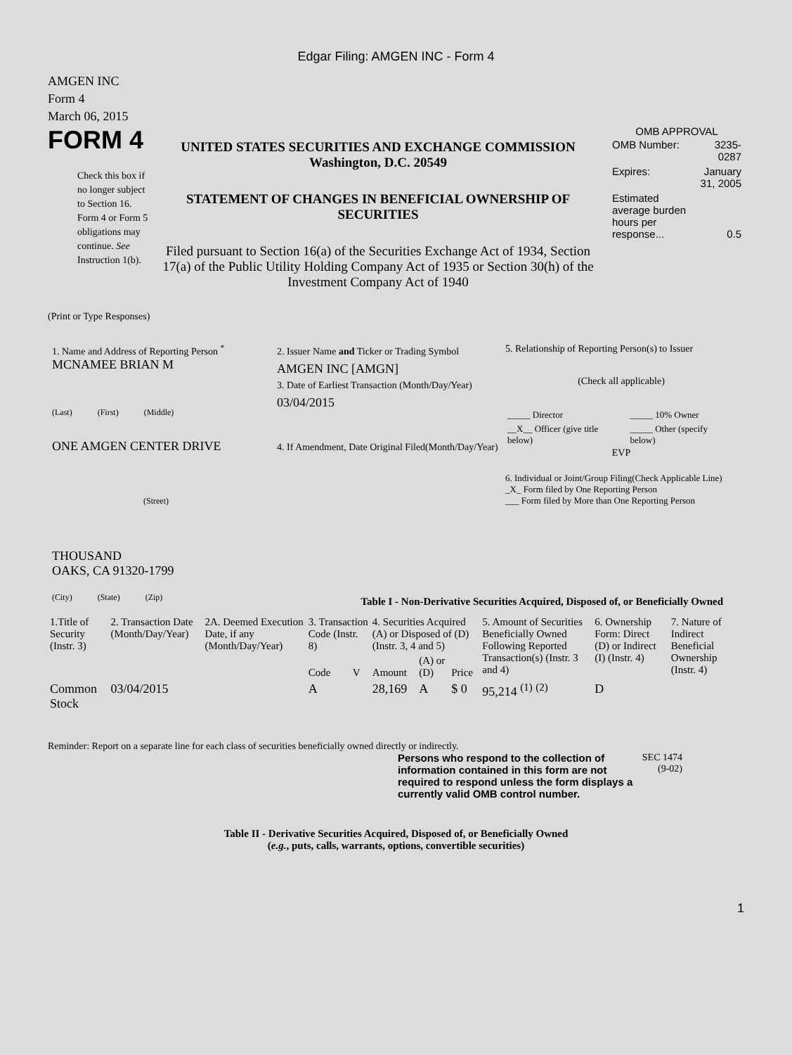Edgar Filing: AMGEN INC - Form 4
AMGEN INC
Form 4
March 06, 2015
FORM 4
Check this box if no longer subject to Section 16. Form 4 or Form 5 obligations may continue. See Instruction 1(b).
UNITED STATES SECURITIES AND EXCHANGE COMMISSION
Washington, D.C. 20549
STATEMENT OF CHANGES IN BENEFICIAL OWNERSHIP OF SECURITIES
Filed pursuant to Section 16(a) of the Securities Exchange Act of 1934, Section 17(a) of the Public Utility Holding Company Act of 1935 or Section 30(h) of the Investment Company Act of 1940
OMB APPROVAL
| OMB Number: | 3235-0287 |
| Expires: | January 31, 2005 |
| Estimated average burden hours per response... | 0.5 |
(Print or Type Responses)
1. Name and Address of Reporting Person <sup>*</sup>
MCNAMEE BRIAN M
(Last) (First) (Middle)
ONE AMGEN CENTER DRIVE
(Street)
THOUSAND
OAKS, CA 91320-1799
(City) (State) (Zip)
2. Issuer Name and Ticker or Trading Symbol
AMGEN INC [AMGN]
3. Date of Earliest Transaction (Month/Day/Year)
03/04/2015
4. If Amendment, Date Original Filed(Month/Day/Year)
5. Relationship of Reporting Person(s) to Issuer
(Check all applicable)
| _____ Director | _____ 10% Owner |
| __X__ Officer (give title below) | _____ Other (specify below) |
EVP
6. Individual or Joint/Group Filing(Check Applicable Line)
_X_ Form filed by One Reporting Person
___ Form filed by More than One Reporting Person
Table I - Non-Derivative Securities Acquired, Disposed of, or Beneficially Owned
| 1.Title of Security (Instr. 3) | 2. Transaction Date (Month/Day/Year) | 2A. Deemed Execution Date, if any (Month/Day/Year) | 3. Transaction Code (Instr. 8) | | 4. Securities Acquired (A) or Disposed of (D) (Instr. 3, 4 and 5) | | | 5. Amount of Securities Beneficially Owned Following Reported Transaction(s) (Instr. 3 and 4) | 6. Ownership Form: Direct (D) or Indirect (I) (Instr. 4) | 7. Nature of Indirect Beneficial Ownership (Instr. 4) |
| --- | --- | --- | --- | --- | --- | --- | --- | --- | --- | --- |
| | | | Code | V | Amount | (A) or (D) | Price | | | |
| Common Stock | 03/04/2015 | | A | | 28,169 | A | $ 0 | 95,214 <sup>(1)</sup> <sup>(2)</sup> | D | |
Reminder: Report on a separate line for each class of securities beneficially owned directly or indirectly.
Persons who respond to the collection of information contained in this form are not required to respond unless the form displays a currently valid OMB control number.
SEC 1474 (9-02)
Table II - Derivative Securities Acquired, Disposed of, or Beneficially Owned
(e.g., puts, calls, warrants, options, convertible securities)
1